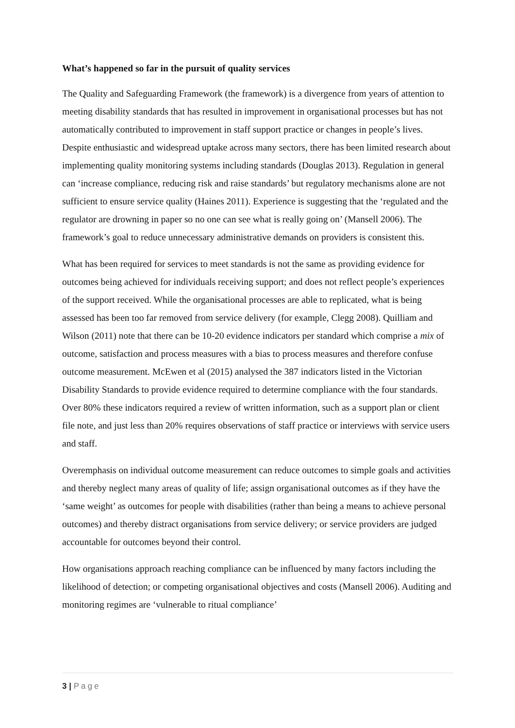What’s happened so far in the pursuit of quality services
The Quality and Safeguarding Framework (the framework) is a divergence from years of attention to meeting disability standards that has resulted in improvement in organisational processes but has not automatically contributed to improvement in staff support practice or changes in people’s lives. Despite enthusiastic and widespread uptake across many sectors, there has been limited research about implementing quality monitoring systems including standards (Douglas 2013). Regulation in general can ‘increase compliance, reducing risk and raise standards’ but regulatory mechanisms alone are not sufficient to ensure service quality (Haines 2011). Experience is suggesting that the ‘regulated and the regulator are drowning in paper so no one can see what is really going on’ (Mansell 2006). The framework’s goal to reduce unnecessary administrative demands on providers is consistent this.
What has been required for services to meet standards is not the same as providing evidence for outcomes being achieved for individuals receiving support; and does not reflect people’s experiences of the support received. While the organisational processes are able to replicated, what is being assessed has been too far removed from service delivery (for example, Clegg 2008). Quilliam and Wilson (2011) note that there can be 10-20 evidence indicators per standard which comprise a mix of outcome, satisfaction and process measures with a bias to process measures and therefore confuse outcome measurement. McEwen et al (2015) analysed the 387 indicators listed in the Victorian Disability Standards to provide evidence required to determine compliance with the four standards. Over 80% these indicators required a review of written information, such as a support plan or client file note, and just less than 20% requires observations of staff practice or interviews with service users and staff.
Overemphasis on individual outcome measurement can reduce outcomes to simple goals and activities and thereby neglect many areas of quality of life; assign organisational outcomes as if they have the ‘same weight’ as outcomes for people with disabilities (rather than being a means to achieve personal outcomes) and thereby distract organisations from service delivery; or service providers are judged accountable for outcomes beyond their control.
How organisations approach reaching compliance can be influenced by many factors including the likelihood of detection; or competing organisational objectives and costs (Mansell 2006). Auditing and monitoring regimes are ‘vulnerable to ritual compliance’
3 | Page